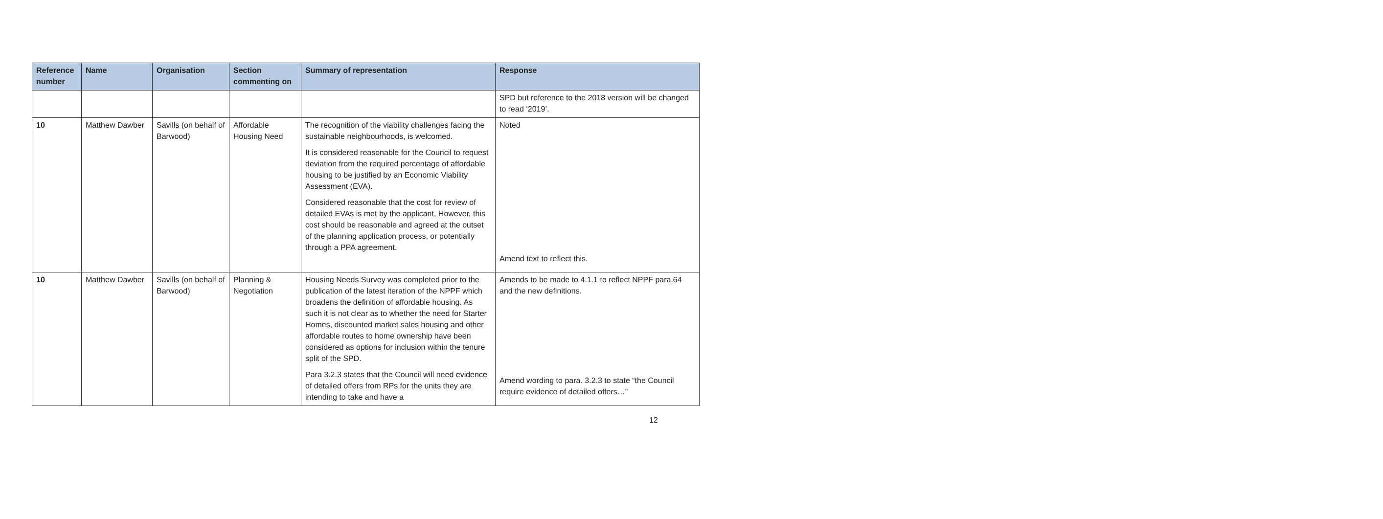| Reference number | Name | Organisation | Section commenting on | Summary of representation | Response |
| --- | --- | --- | --- | --- | --- |
| | | | | | SPD but reference to the 2018 version will be changed to read ‘2019’. |
| 10 | Matthew Dawber | Savills (on behalf of Barwood) | Affordable Housing Need | The recognition of the viability challenges facing the sustainable neighbourhoods, is welcomed. It is considered reasonable for the Council to request deviation from the required percentage of affordable housing to be justified by an Economic Viability Assessment (EVA). Considered reasonable that the cost for review of detailed EVAs is met by the applicant, However, this cost should be reasonable and agreed at the outset of the planning application process, or potentially through a PPA agreement. | Noted Amend text to reflect this. |
| 10 | Matthew Dawber | Savills (on behalf of Barwood) | Planning & Negotiation | Housing Needs Survey was completed prior to the publication of the latest iteration of the NPPF which broadens the definition of affordable housing. As such it is not clear as to whether the need for Starter Homes, discounted market sales housing and other affordable routes to home ownership have been considered as options for inclusion within the tenure split of the SPD. Para 3.2.3 states that the Council will need evidence of detailed offers from RPs for the units they are intending to take and have a | Amends to be made to 4.1.1 to reflect NPPF para.64 and the new definitions. Amend wording to para. 3.2.3 to state “the Council require evidence of detailed offers…” |
12